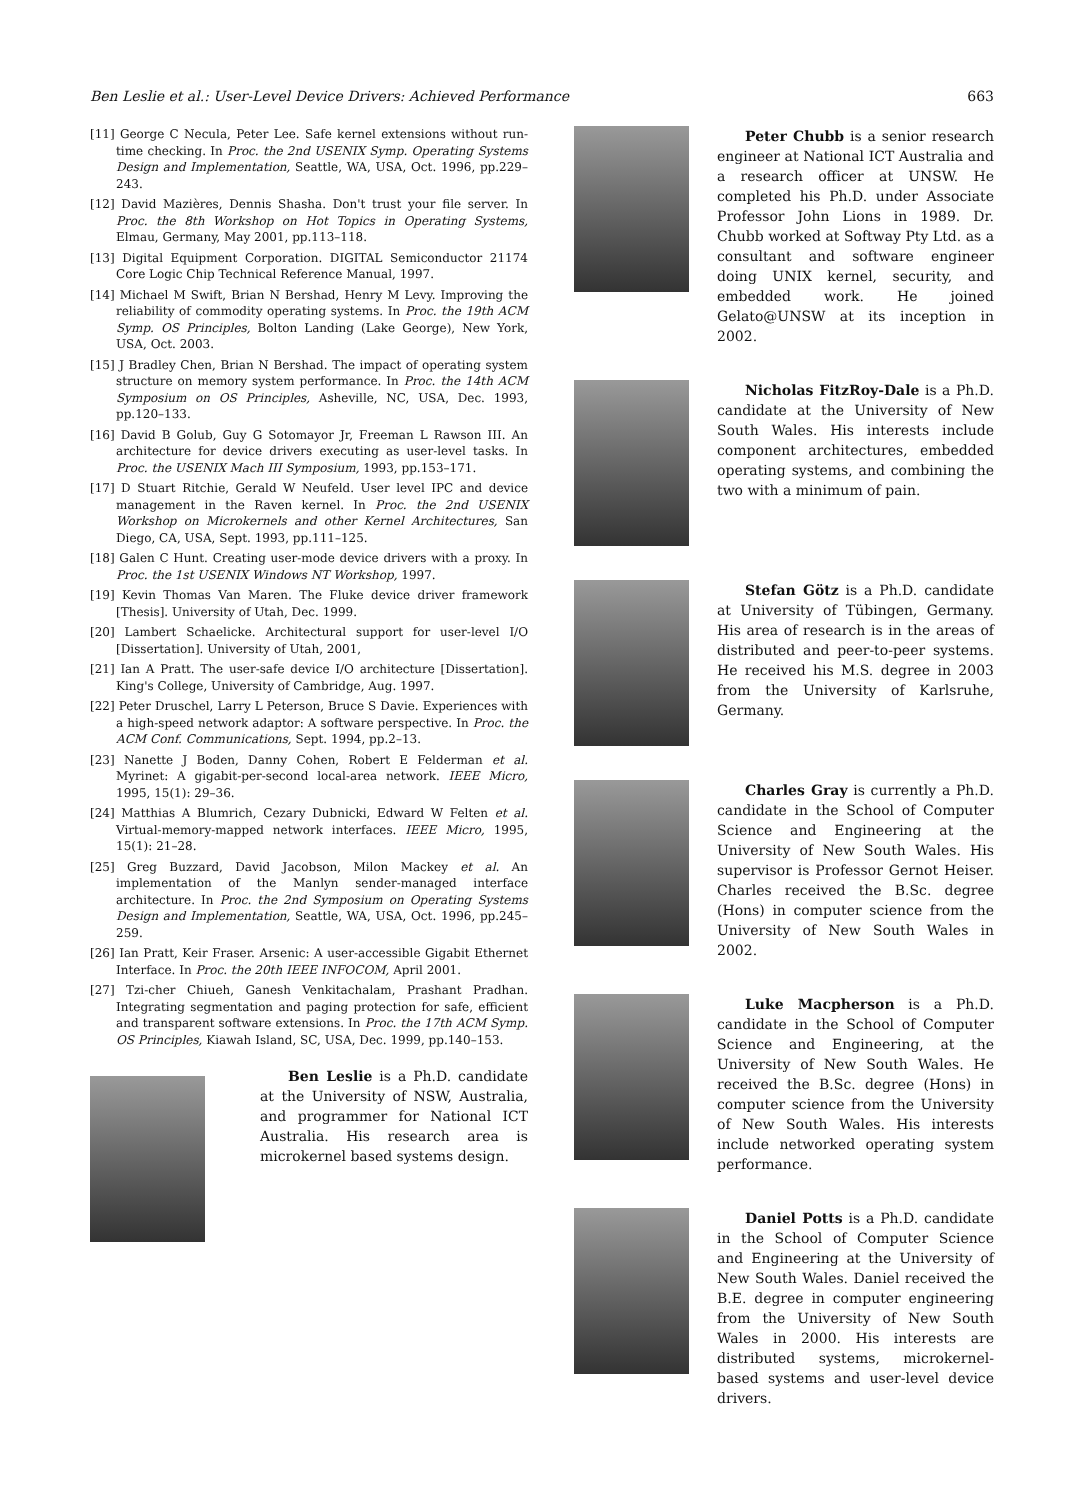Ben Leslie et al.: User-Level Device Drivers: Achieved Performance 663
[11] George C Necula, Peter Lee. Safe kernel extensions without run-time checking. In Proc. the 2nd USENIX Symp. Operating Systems Design and Implementation, Seattle, WA, USA, Oct. 1996, pp.229–243.
[12] David Mazières, Dennis Shasha. Don't trust your file server. In Proc. the 8th Workshop on Hot Topics in Operating Systems, Elmau, Germany, May 2001, pp.113–118.
[13] Digital Equipment Corporation. DIGITAL Semiconductor 21174 Core Logic Chip Technical Reference Manual, 1997.
[14] Michael M Swift, Brian N Bershad, Henry M Levy. Improving the reliability of commodity operating systems. In Proc. the 19th ACM Symp. OS Principles, Bolton Landing (Lake George), New York, USA, Oct. 2003.
[15] J Bradley Chen, Brian N Bershad. The impact of operating system structure on memory system performance. In Proc. the 14th ACM Symposium on OS Principles, Asheville, NC, USA, Dec. 1993, pp.120–133.
[16] David B Golub, Guy G Sotomayor Jr, Freeman L Rawson III. An architecture for device drivers executing as user-level tasks. In Proc. the USENIX Mach III Symposium, 1993, pp.153–171.
[17] D Stuart Ritchie, Gerald W Neufeld. User level IPC and device management in the Raven kernel. In Proc. the 2nd USENIX Workshop on Microkernels and other Kernel Architectures, San Diego, CA, USA, Sept. 1993, pp.111–125.
[18] Galen C Hunt. Creating user-mode device drivers with a proxy. In Proc. the 1st USENIX Windows NT Workshop, 1997.
[19] Kevin Thomas Van Maren. The Fluke device driver framework [Thesis]. University of Utah, Dec. 1999.
[20] Lambert Schaelicke. Architectural support for user-level I/O [Dissertation]. University of Utah, 2001,
[21] Ian A Pratt. The user-safe device I/O architecture [Dissertation]. King's College, University of Cambridge, Aug. 1997.
[22] Peter Druschel, Larry L Peterson, Bruce S Davie. Experiences with a high-speed network adaptor: A software perspective. In Proc. the ACM Conf. Communications, Sept. 1994, pp.2–13.
[23] Nanette J Boden, Danny Cohen, Robert E Felderman et al. Myrinet: A gigabit-per-second local-area network. IEEE Micro, 1995, 15(1): 29–36.
[24] Matthias A Blumrich, Cezary Dubnicki, Edward W Felten et al. Virtual-memory-mapped network interfaces. IEEE Micro, 1995, 15(1): 21–28.
[25] Greg Buzzard, David Jacobson, Milon Mackey et al. An implementation of the Manlyn sender-managed interface architecture. In Proc. the 2nd Symposium on Operating Systems Design and Implementation, Seattle, WA, USA, Oct. 1996, pp.245–259.
[26] Ian Pratt, Keir Fraser. Arsenic: A user-accessible Gigabit Ethernet Interface. In Proc. the 20th IEEE INFOCOM, April 2001.
[27] Tzi-cher Chiueh, Ganesh Venkitachalam, Prashant Pradhan. Integrating segmentation and paging protection for safe, efficient and transparent software extensions. In Proc. the 17th ACM Symp. OS Principles, Kiawah Island, SC, USA, Dec. 1999, pp.140–153.
Ben Leslie is a Ph.D. candidate at the University of NSW, Australia, and programmer for National ICT Australia. His research area is microkernel based systems design.
Peter Chubb is a senior research engineer at National ICT Australia and a research officer at UNSW. He completed his Ph.D. under Associate Professor John Lions in 1989. Dr. Chubb worked at Softway Pty Ltd. as a consultant and software engineer doing UNIX kernel, security, and embedded work. He joined Gelato@UNSW at its inception in 2002.
Nicholas FitzRoy-Dale is a Ph.D. candidate at the University of New South Wales. His interests include component architectures, embedded operating systems, and combining the two with a minimum of pain.
Stefan Götz is a Ph.D. candidate at University of Tübingen, Germany. His area of research is in the areas of distributed and peer-to-peer systems. He received his M.S. degree in 2003 from the University of Karlsruhe, Germany.
Charles Gray is currently a Ph.D. candidate in the School of Computer Science and Engineering at the University of New South Wales. His supervisor is Professor Gernot Heiser. Charles received the B.Sc. degree (Hons) in computer science from the University of New South Wales in 2002.
Luke Macpherson is a Ph.D. candidate in the School of Computer Science and Engineering, at the University of New South Wales. He received the B.Sc. degree (Hons) in computer science from the University of New South Wales. His interests include networked operating system performance.
Daniel Potts is a Ph.D. candidate in the School of Computer Science and Engineering at the University of New South Wales. Daniel received the B.E. degree in computer engineering from the University of New South Wales in 2000. His interests are distributed systems, microkernel-based systems and user-level device drivers.